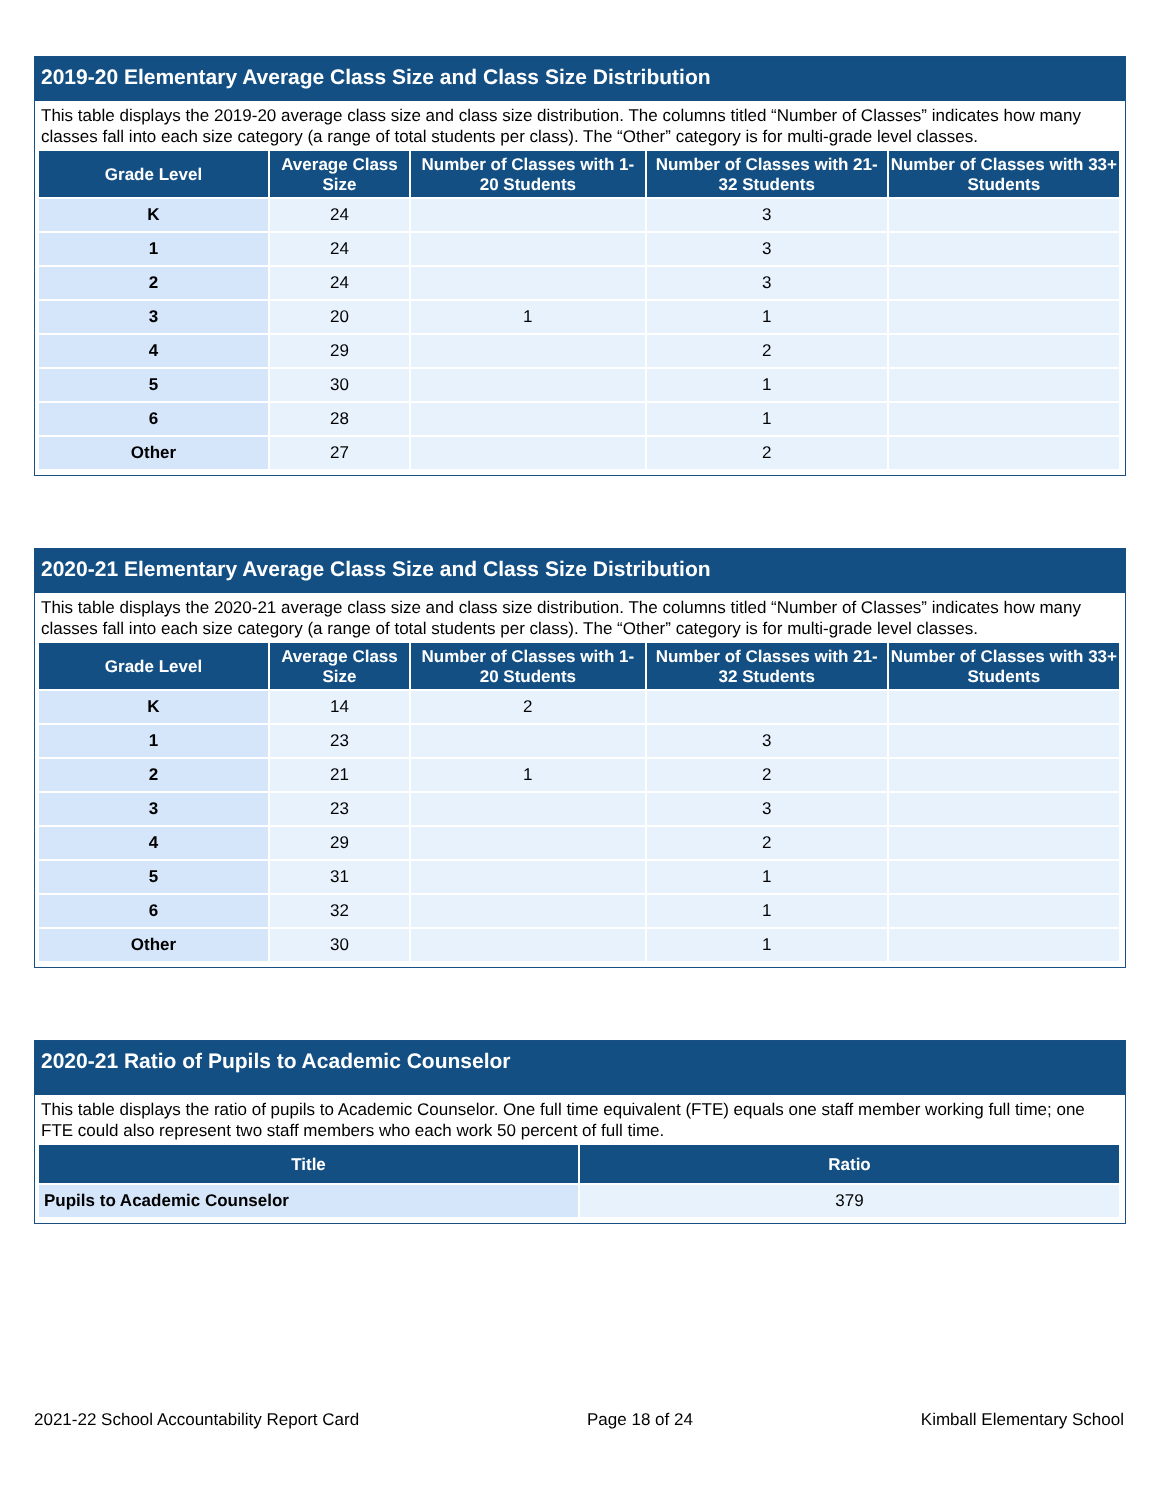2019-20 Elementary Average Class Size and Class Size Distribution
This table displays the 2019-20 average class size and class size distribution. The columns titled “Number of Classes” indicates how many classes fall into each size category (a range of total students per class). The “Other” category is for multi-grade level classes.
| Grade Level | Average Class Size | Number of Classes with 1-20 Students | Number of Classes with 21-32 Students | Number of Classes with 33+ Students |
| --- | --- | --- | --- | --- |
| K | 24 | | 3 | |
| 1 | 24 | | 3 | |
| 2 | 24 | | 3 | |
| 3 | 20 | 1 | 1 | |
| 4 | 29 | | 2 | |
| 5 | 30 | | 1 | |
| 6 | 28 | | 1 | |
| Other | 27 | | 2 | |
2020-21 Elementary Average Class Size and Class Size Distribution
This table displays the 2020-21 average class size and class size distribution. The columns titled “Number of Classes” indicates how many classes fall into each size category (a range of total students per class). The “Other” category is for multi-grade level classes.
| Grade Level | Average Class Size | Number of Classes with 1-20 Students | Number of Classes with 21-32 Students | Number of Classes with 33+ Students |
| --- | --- | --- | --- | --- |
| K | 14 | 2 | | |
| 1 | 23 | | 3 | |
| 2 | 21 | 1 | 2 | |
| 3 | 23 | | 3 | |
| 4 | 29 | | 2 | |
| 5 | 31 | | 1 | |
| 6 | 32 | | 1 | |
| Other | 30 | | 1 | |
2020-21 Ratio of Pupils to Academic Counselor
This table displays the ratio of pupils to Academic Counselor. One full time equivalent (FTE) equals one staff member working full time; one FTE could also represent two staff members who each work 50 percent of full time.
| Title | Ratio |
| --- | --- |
| Pupils to Academic Counselor | 379 |
2021-22 School Accountability Report Card Page 18 of 24 Kimball Elementary School